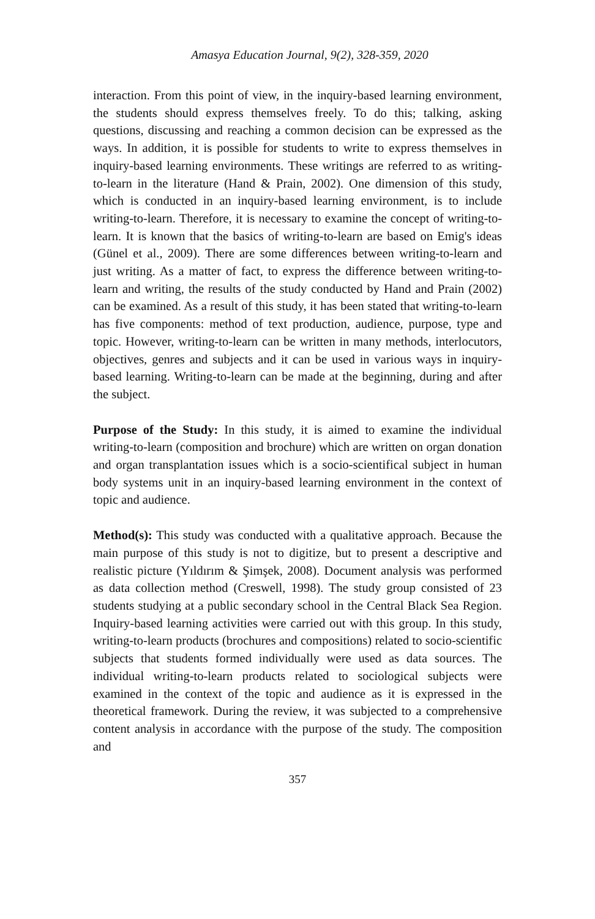Amasya Education Journal, 9(2), 328-359, 2020
interaction. From this point of view, in the inquiry-based learning environment, the students should express themselves freely. To do this; talking, asking questions, discussing and reaching a common decision can be expressed as the ways. In addition, it is possible for students to write to express themselves in inquiry-based learning environments. These writings are referred to as writing-to-learn in the literature (Hand & Prain, 2002). One dimension of this study, which is conducted in an inquiry-based learning environment, is to include writing-to-learn. Therefore, it is necessary to examine the concept of writing-to-learn. It is known that the basics of writing-to-learn are based on Emig's ideas (Günel et al., 2009). There are some differences between writing-to-learn and just writing. As a matter of fact, to express the difference between writing-to-learn and writing, the results of the study conducted by Hand and Prain (2002) can be examined. As a result of this study, it has been stated that writing-to-learn has five components: method of text production, audience, purpose, type and topic. However, writing-to-learn can be written in many methods, interlocutors, objectives, genres and subjects and it can be used in various ways in inquiry-based learning. Writing-to-learn can be made at the beginning, during and after the subject.
Purpose of the Study: In this study, it is aimed to examine the individual writing-to-learn (composition and brochure) which are written on organ donation and organ transplantation issues which is a socio-scientifical subject in human body systems unit in an inquiry-based learning environment in the context of topic and audience.
Method(s): This study was conducted with a qualitative approach. Because the main purpose of this study is not to digitize, but to present a descriptive and realistic picture (Yıldırım & Şimşek, 2008). Document analysis was performed as data collection method (Creswell, 1998). The study group consisted of 23 students studying at a public secondary school in the Central Black Sea Region. Inquiry-based learning activities were carried out with this group. In this study, writing-to-learn products (brochures and compositions) related to socio-scientific subjects that students formed individually were used as data sources. The individual writing-to-learn products related to sociological subjects were examined in the context of the topic and audience as it is expressed in the theoretical framework. During the review, it was subjected to a comprehensive content analysis in accordance with the purpose of the study. The composition and
357